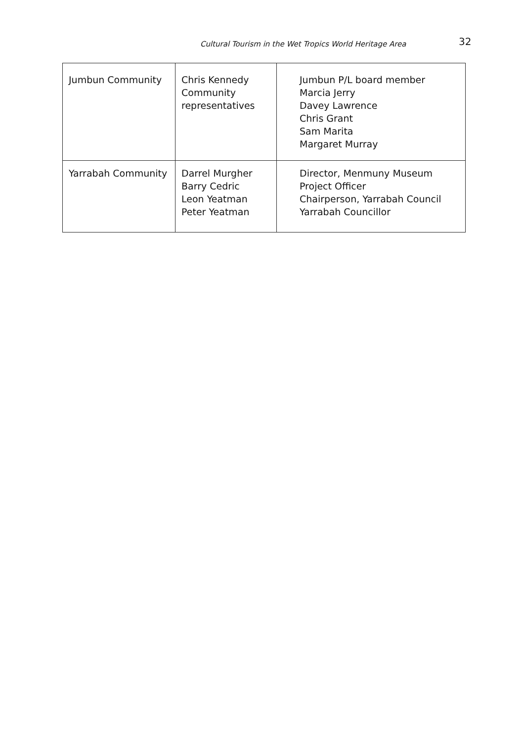Cultural Tourism in the Wet Tropics World Heritage Area 32
| Jumbun Community | Chris Kennedy Community representatives | Jumbun P/L board member Marcia Jerry Davey Lawrence Chris Grant Sam Marita Margaret Murray |
| Yarrabah Community | Darrel Murgher Barry Cedric Leon Yeatman Peter Yeatman | Director, Menmuny Museum Project Officer Chairperson, Yarrabah Council Yarrabah Councillor |